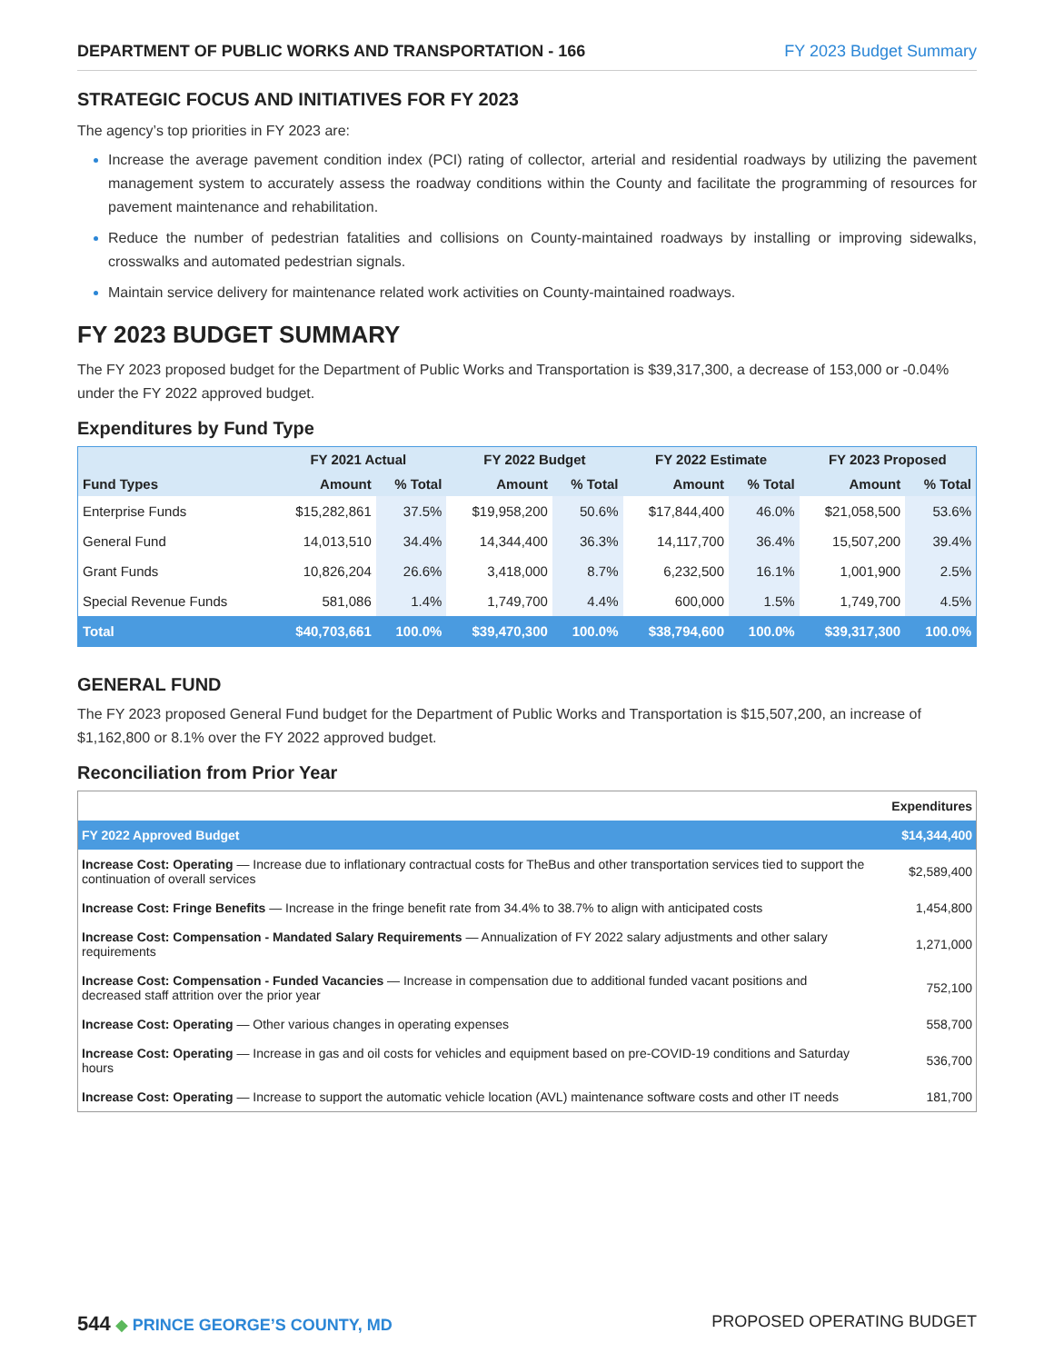DEPARTMENT OF PUBLIC WORKS AND TRANSPORTATION - 166 FY 2023 Budget Summary
STRATEGIC FOCUS AND INITIATIVES FOR FY 2023
The agency’s top priorities in FY 2023 are:
Increase the average pavement condition index (PCI) rating of collector, arterial and residential roadways by utilizing the pavement management system to accurately assess the roadway conditions within the County and facilitate the programming of resources for pavement maintenance and rehabilitation.
Reduce the number of pedestrian fatalities and collisions on County-maintained roadways by installing or improving sidewalks, crosswalks and automated pedestrian signals.
Maintain service delivery for maintenance related work activities on County-maintained roadways.
FY 2023 BUDGET SUMMARY
The FY 2023 proposed budget for the Department of Public Works and Transportation is $39,317,300, a decrease of 153,000 or -0.04% under the FY 2022 approved budget.
Expenditures by Fund Type
| | FY 2021 Actual | | FY 2022 Budget | | FY 2022 Estimate | | FY 2023 Proposed | |
| --- | --- | --- | --- | --- | --- | --- | --- | --- |
| Fund Types | Amount | % Total | Amount | % Total | Amount | % Total | Amount | % Total |
| Enterprise Funds | $15,282,861 | 37.5% | $19,958,200 | 50.6% | $17,844,400 | 46.0% | $21,058,500 | 53.6% |
| General Fund | 14,013,510 | 34.4% | 14,344,400 | 36.3% | 14,117,700 | 36.4% | 15,507,200 | 39.4% |
| Grant Funds | 10,826,204 | 26.6% | 3,418,000 | 8.7% | 6,232,500 | 16.1% | 1,001,900 | 2.5% |
| Special Revenue Funds | 581,086 | 1.4% | 1,749,700 | 4.4% | 600,000 | 1.5% | 1,749,700 | 4.5% |
| Total | $40,703,661 | 100.0% | $39,470,300 | 100.0% | $38,794,600 | 100.0% | $39,317,300 | 100.0% |
GENERAL FUND
The FY 2023 proposed General Fund budget for the Department of Public Works and Transportation is $15,507,200, an increase of $1,162,800 or 8.1% over the FY 2022 approved budget.
Reconciliation from Prior Year
| | Expenditures |
| FY 2022 Approved Budget | $14,344,400 |
| Increase Cost: Operating — Increase due to inflationary contractual costs for TheBus and other transportation services tied to support the continuation of overall services | $2,589,400 |
| Increase Cost: Fringe Benefits — Increase in the fringe benefit rate from 34.4% to 38.7% to align with anticipated costs | 1,454,800 |
| Increase Cost: Compensation - Mandated Salary Requirements — Annualization of FY 2022 salary adjustments and other salary requirements | 1,271,000 |
| Increase Cost: Compensation - Funded Vacancies — Increase in compensation due to additional funded vacant positions and decreased staff attrition over the prior year | 752,100 |
| Increase Cost: Operating — Other various changes in operating expenses | 558,700 |
| Increase Cost: Operating — Increase in gas and oil costs for vehicles and equipment based on pre-COVID-19 conditions and Saturday hours | 536,700 |
| Increase Cost: Operating — Increase to support the automatic vehicle location (AVL) maintenance software costs and other IT needs | 181,700 |
544 ◆ PRINCE GEORGE’S COUNTY, MD PROPOSED OPERATING BUDGET